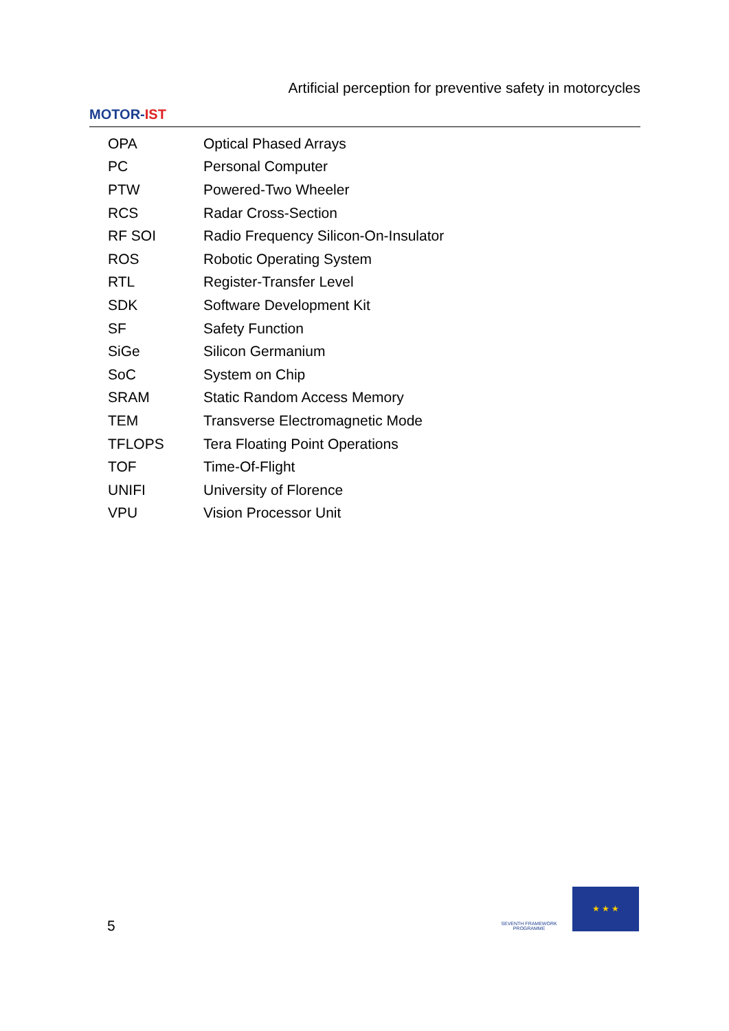MOTOR- IST
Artificial perception for preventive safety in motorcycles
| OPA | Optical Phased Arrays |
| PC | Personal Computer |
| PTW | Powered-Two Wheeler |
| RCS | Radar Cross-Section |
| RF SOI | Radio Frequency Silicon-On-Insulator |
| ROS | Robotic Operating System |
| RTL | Register-Transfer Level |
| SDK | Software Development Kit |
| SF | Safety Function |
| SiGe | Silicon Germanium |
| SoC | System on Chip |
| SRAM | Static Random Access Memory |
| TEM | Transverse Electromagnetic Mode |
| TFLOPS | Tera Floating Point Operations |
| TOF | Time-Of-Flight |
| UNIFI | University of Florence |
| VPU | Vision Processor Unit |
5
SEVENTH FRAMEWORK PROGRAMME
★ ★ ★